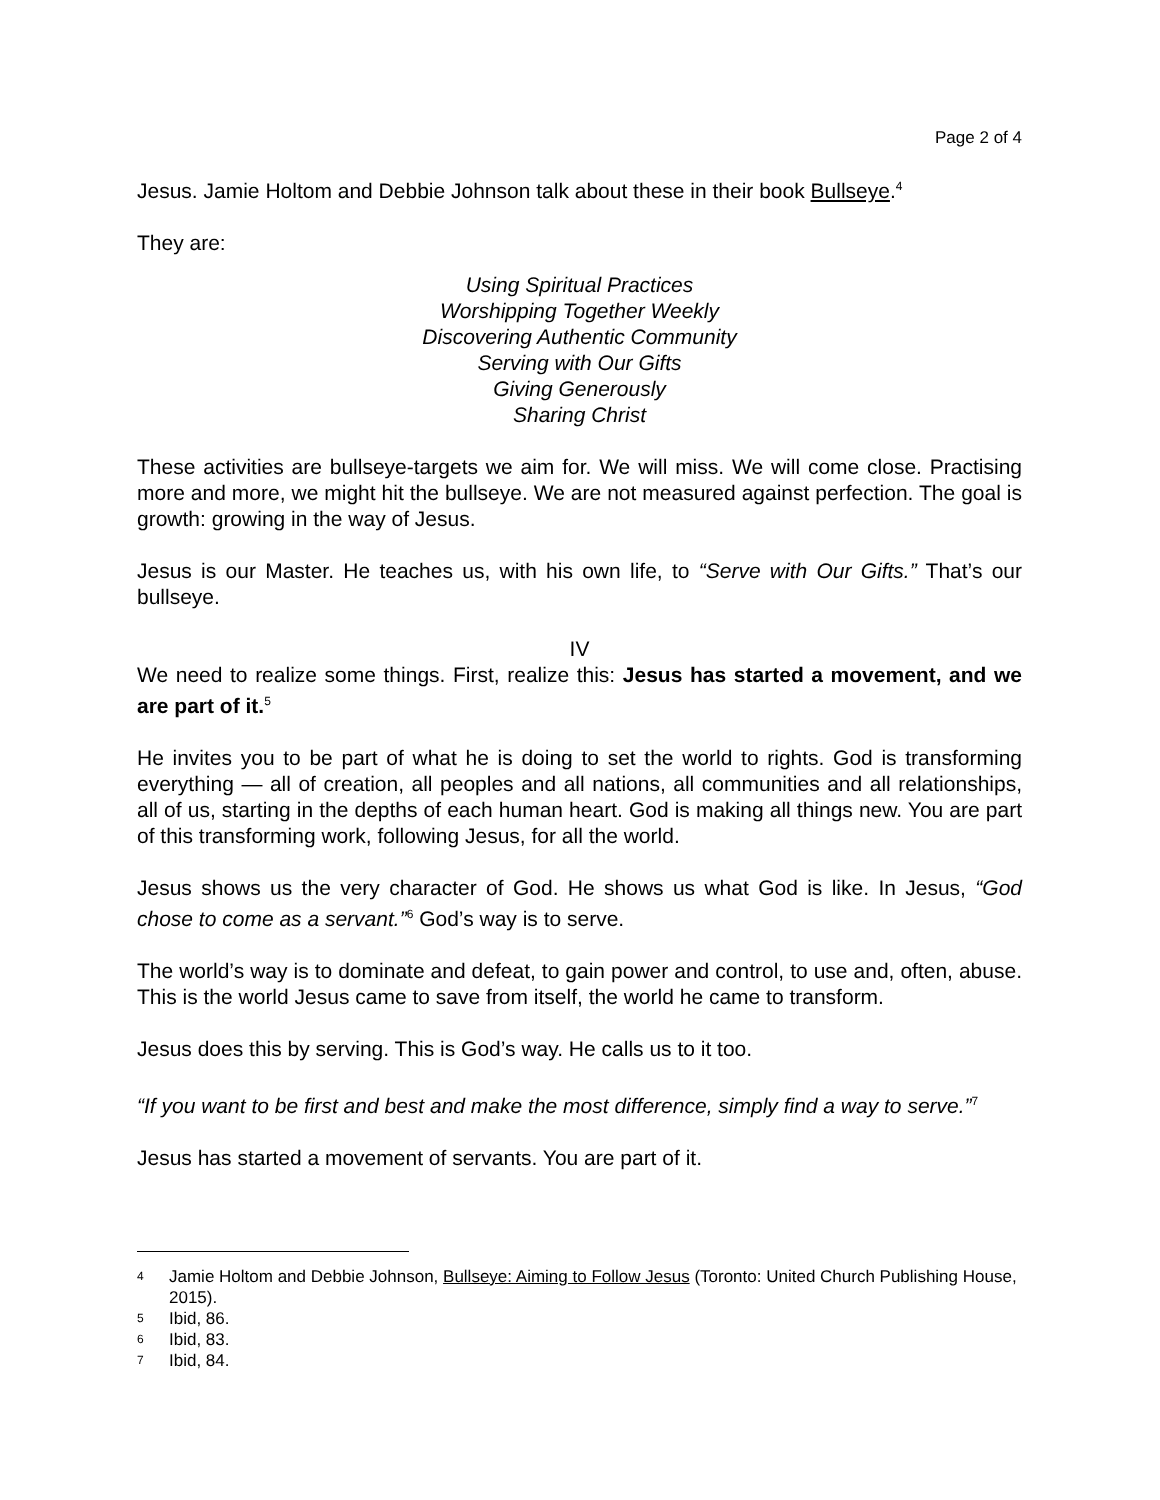Page 2 of 4
Jesus. Jamie Holtom and Debbie Johnson talk about these in their book Bullseye.<sup>4</sup>
They are:
Using Spiritual Practices
Worshipping Together Weekly
Discovering Authentic Community
Serving with Our Gifts
Giving Generously
Sharing Christ
These activities are bullseye-targets we aim for. We will miss. We will come close. Practising more and more, we might hit the bullseye. We are not measured against perfection. The goal is growth: growing in the way of Jesus.
Jesus is our Master. He teaches us, with his own life, to “Serve with Our Gifts.” That’s our bullseye.
IV
We need to realize some things. First, realize this: Jesus has started a movement, and we are part of it.<sup>5</sup>
He invites you to be part of what he is doing to set the world to rights. God is transforming everything — all of creation, all peoples and all nations, all communities and all relationships, all of us, starting in the depths of each human heart. God is making all things new. You are part of this transforming work, following Jesus, for all the world.
Jesus shows us the very character of God. He shows us what God is like. In Jesus, “God chose to come as a servant.”<sup>6</sup> God’s way is to serve.
The world’s way is to dominate and defeat, to gain power and control, to use and, often, abuse. This is the world Jesus came to save from itself, the world he came to transform.
Jesus does this by serving. This is God’s way. He calls us to it too.
“If you want to be first and best and make the most difference, simply find a way to serve.”<sup>7</sup>
Jesus has started a movement of servants. You are part of it.
4 Jamie Holtom and Debbie Johnson, Bullseye: Aiming to Follow Jesus (Toronto: United Church Publishing House, 2015).
5 Ibid, 86.
6 Ibid, 83.
7 Ibid, 84.